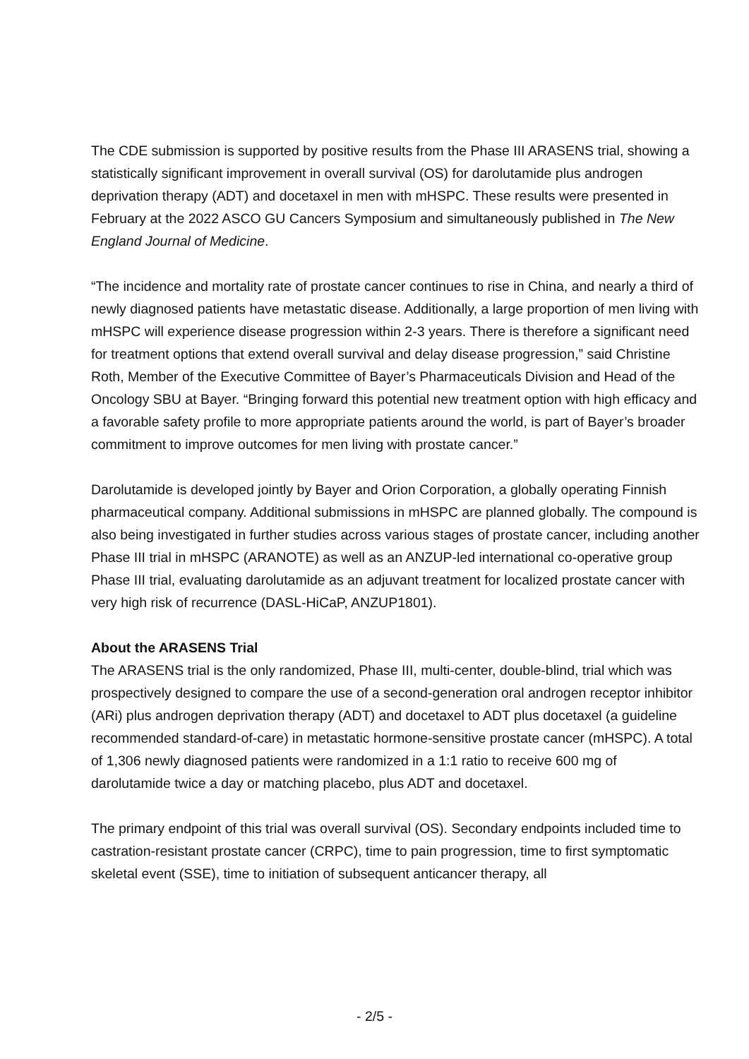The CDE submission is supported by positive results from the Phase III ARASENS trial, showing a statistically significant improvement in overall survival (OS) for darolutamide plus androgen deprivation therapy (ADT) and docetaxel in men with mHSPC. These results were presented in February at the 2022 ASCO GU Cancers Symposium and simultaneously published in The New England Journal of Medicine.
“The incidence and mortality rate of prostate cancer continues to rise in China, and nearly a third of newly diagnosed patients have metastatic disease. Additionally, a large proportion of men living with mHSPC will experience disease progression within 2-3 years. There is therefore a significant need for treatment options that extend overall survival and delay disease progression,” said Christine Roth, Member of the Executive Committee of Bayer’s Pharmaceuticals Division and Head of the Oncology SBU at Bayer. “Bringing forward this potential new treatment option with high efficacy and a favorable safety profile to more appropriate patients around the world, is part of Bayer’s broader commitment to improve outcomes for men living with prostate cancer.”
Darolutamide is developed jointly by Bayer and Orion Corporation, a globally operating Finnish pharmaceutical company. Additional submissions in mHSPC are planned globally. The compound is also being investigated in further studies across various stages of prostate cancer, including another Phase III trial in mHSPC (ARANOTE) as well as an ANZUP-led international co-operative group Phase III trial, evaluating darolutamide as an adjuvant treatment for localized prostate cancer with very high risk of recurrence (DASL-HiCaP, ANZUP1801).
About the ARASENS Trial
The ARASENS trial is the only randomized, Phase III, multi-center, double-blind, trial which was prospectively designed to compare the use of a second-generation oral androgen receptor inhibitor (ARi) plus androgen deprivation therapy (ADT) and docetaxel to ADT plus docetaxel (a guideline recommended standard-of-care) in metastatic hormone-sensitive prostate cancer (mHSPC). A total of 1,306 newly diagnosed patients were randomized in a 1:1 ratio to receive 600 mg of darolutamide twice a day or matching placebo, plus ADT and docetaxel.
The primary endpoint of this trial was overall survival (OS). Secondary endpoints included time to castration-resistant prostate cancer (CRPC), time to pain progression, time to first symptomatic skeletal event (SSE), time to initiation of subsequent anticancer therapy, all
- 2/5 -